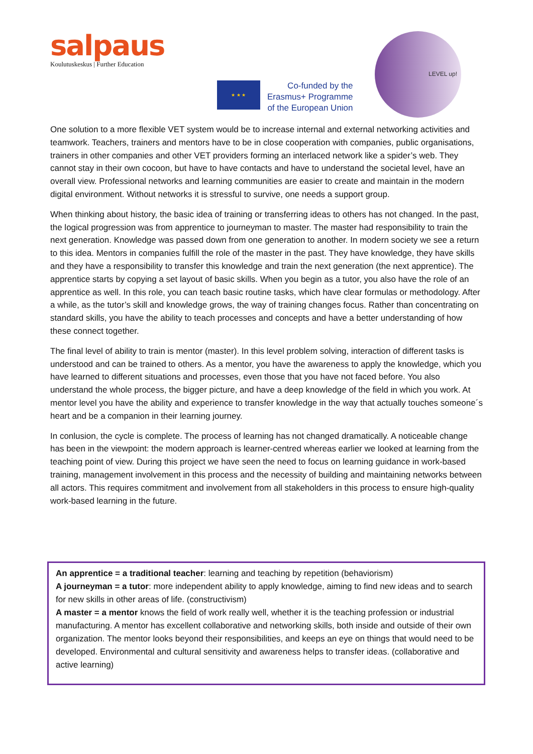salpaus
Koulutuskeskus | Further Education
★ ★ ★
Co-funded by the
Erasmus+ Programme
of the European Union
LEVEL up!
One solution to a more flexible VET system would be to increase internal and external networking activities and teamwork. Teachers, trainers and mentors have to be in close cooperation with companies, public organisations, trainers in other companies and other VET providers forming an interlaced network like a spider’s web. They cannot stay in their own cocoon, but have to have contacts and have to understand the societal level, have an overall view. Professional networks and learning communities are easier to create and maintain in the modern digital environment. Without networks it is stressful to survive, one needs a support group.
When thinking about history, the basic idea of training or transferring ideas to others has not changed. In the past, the logical progression was from apprentice to journeyman to master. The master had responsibility to train the next generation. Knowledge was passed down from one generation to another. In modern society we see a return to this idea. Mentors in companies fulfill the role of the master in the past. They have knowledge, they have skills and they have a responsibility to transfer this knowledge and train the next generation (the next apprentice). The apprentice starts by copying a set layout of basic skills. When you begin as a tutor, you also have the role of an apprentice as well. In this role, you can teach basic routine tasks, which have clear formulas or methodology. After a while, as the tutor’s skill and knowledge grows, the way of training changes focus. Rather than concentrating on standard skills, you have the ability to teach processes and concepts and have a better understanding of how these connect together.
The final level of ability to train is mentor (master). In this level problem solving, interaction of different tasks is understood and can be trained to others. As a mentor, you have the awareness to apply the knowledge, which you have learned to different situations and processes, even those that you have not faced before. You also understand the whole process, the bigger picture, and have a deep knowledge of the field in which you work. At mentor level you have the ability and experience to transfer knowledge in the way that actually touches someone´s heart and be a companion in their learning journey.
In conlusion, the cycle is complete. The process of learning has not changed dramatically. A noticeable change has been in the viewpoint: the modern approach is learner-centred whereas earlier we looked at learning from the teaching point of view. During this project we have seen the need to focus on learning guidance in work-based training, management involvement in this process and the necessity of building and maintaining networks between all actors. This requires commitment and involvement from all stakeholders in this process to ensure high-quality work-based learning in the future.
An apprentice = a traditional teacher: learning and teaching by repetition (behaviorism)
A journeyman = a tutor: more independent ability to apply knowledge, aiming to find new ideas and to search for new skills in other areas of life. (constructivism)
A master = a mentor knows the field of work really well, whether it is the teaching profession or industrial manufacturing. A mentor has excellent collaborative and networking skills, both inside and outside of their own organization. The mentor looks beyond their responsibilities, and keeps an eye on things that would need to be developed. Environmental and cultural sensitivity and awareness helps to transfer ideas. (collaborative and active learning)